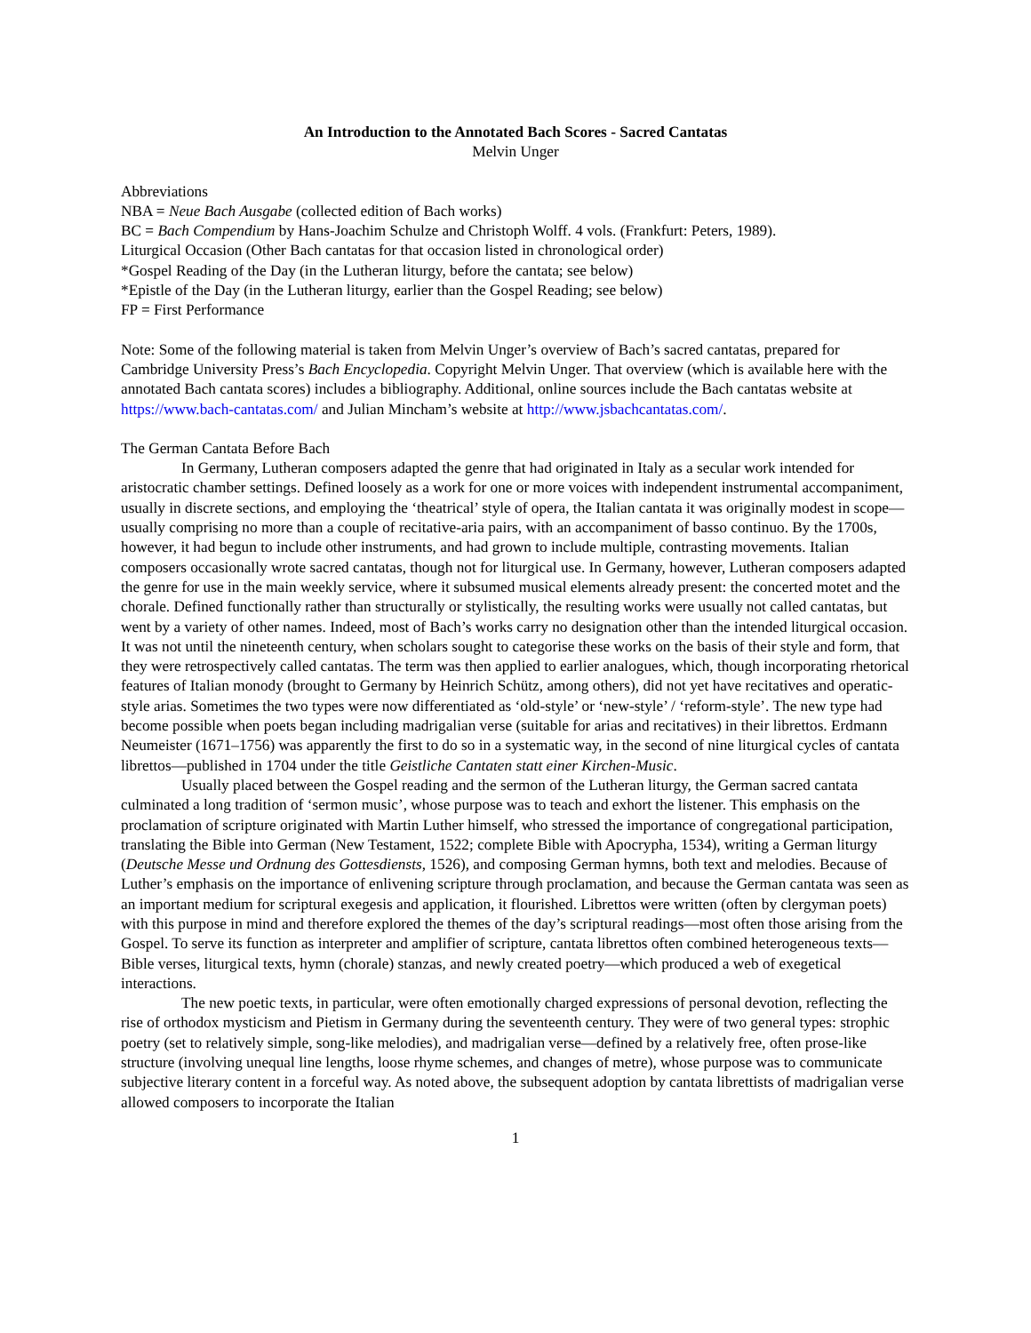An Introduction to the Annotated Bach Scores - Sacred Cantatas
Melvin Unger
Abbreviations
NBA = Neue Bach Ausgabe (collected edition of Bach works)
BC = Bach Compendium by Hans-Joachim Schulze and Christoph Wolff. 4 vols. (Frankfurt: Peters, 1989).
Liturgical Occasion (Other Bach cantatas for that occasion listed in chronological order)
*Gospel Reading of the Day (in the Lutheran liturgy, before the cantata; see below)
*Epistle of the Day (in the Lutheran liturgy, earlier than the Gospel Reading; see below)
FP = First Performance
Note: Some of the following material is taken from Melvin Unger’s overview of Bach’s sacred cantatas, prepared for Cambridge University Press’s Bach Encyclopedia. Copyright Melvin Unger. That overview (which is available here with the annotated Bach cantata scores) includes a bibliography. Additional, online sources include the Bach cantatas website at https://www.bach-cantatas.com/ and Julian Mincham’s website at http://www.jsbachcantatas.com/.
The German Cantata Before Bach
In Germany, Lutheran composers adapted the genre that had originated in Italy as a secular work intended for aristocratic chamber settings. Defined loosely as a work for one or more voices with independent instrumental accompaniment, usually in discrete sections, and employing the ‘theatrical’ style of opera, the Italian cantata it was originally modest in scope—usually comprising no more than a couple of recitative-aria pairs, with an accompaniment of basso continuo. By the 1700s, however, it had begun to include other instruments, and had grown to include multiple, contrasting movements. Italian composers occasionally wrote sacred cantatas, though not for liturgical use. In Germany, however, Lutheran composers adapted the genre for use in the main weekly service, where it subsumed musical elements already present: the concerted motet and the chorale. Defined functionally rather than structurally or stylistically, the resulting works were usually not called cantatas, but went by a variety of other names. Indeed, most of Bach’s works carry no designation other than the intended liturgical occasion. It was not until the nineteenth century, when scholars sought to categorise these works on the basis of their style and form, that they were retrospectively called cantatas. The term was then applied to earlier analogues, which, though incorporating rhetorical features of Italian monody (brought to Germany by Heinrich Schütz, among others), did not yet have recitatives and operatic-style arias. Sometimes the two types were now differentiated as ‘old-style’ or ‘new-style’ / ‘reform-style’. The new type had become possible when poets began including madrigalian verse (suitable for arias and recitatives) in their librettos. Erdmann Neumeister (1671–1756) was apparently the first to do so in a systematic way, in the second of nine liturgical cycles of cantata librettos—published in 1704 under the title Geistliche Cantaten statt einer Kirchen-Music.
Usually placed between the Gospel reading and the sermon of the Lutheran liturgy, the German sacred cantata culminated a long tradition of ‘sermon music’, whose purpose was to teach and exhort the listener. This emphasis on the proclamation of scripture originated with Martin Luther himself, who stressed the importance of congregational participation, translating the Bible into German (New Testament, 1522; complete Bible with Apocrypha, 1534), writing a German liturgy (Deutsche Messe und Ordnung des Gottesdiensts, 1526), and composing German hymns, both text and melodies. Because of Luther’s emphasis on the importance of enlivening scripture through proclamation, and because the German cantata was seen as an important medium for scriptural exegesis and application, it flourished. Librettos were written (often by clergyman poets) with this purpose in mind and therefore explored the themes of the day’s scriptural readings—most often those arising from the Gospel. To serve its function as interpreter and amplifier of scripture, cantata librettos often combined heterogeneous texts—Bible verses, liturgical texts, hymn (chorale) stanzas, and newly created poetry—which produced a web of exegetical interactions.
The new poetic texts, in particular, were often emotionally charged expressions of personal devotion, reflecting the rise of orthodox mysticism and Pietism in Germany during the seventeenth century. They were of two general types: strophic poetry (set to relatively simple, song-like melodies), and madrigalian verse—defined by a relatively free, often prose-like structure (involving unequal line lengths, loose rhyme schemes, and changes of metre), whose purpose was to communicate subjective literary content in a forceful way. As noted above, the subsequent adoption by cantata librettists of madrigalian verse allowed composers to incorporate the Italian
1